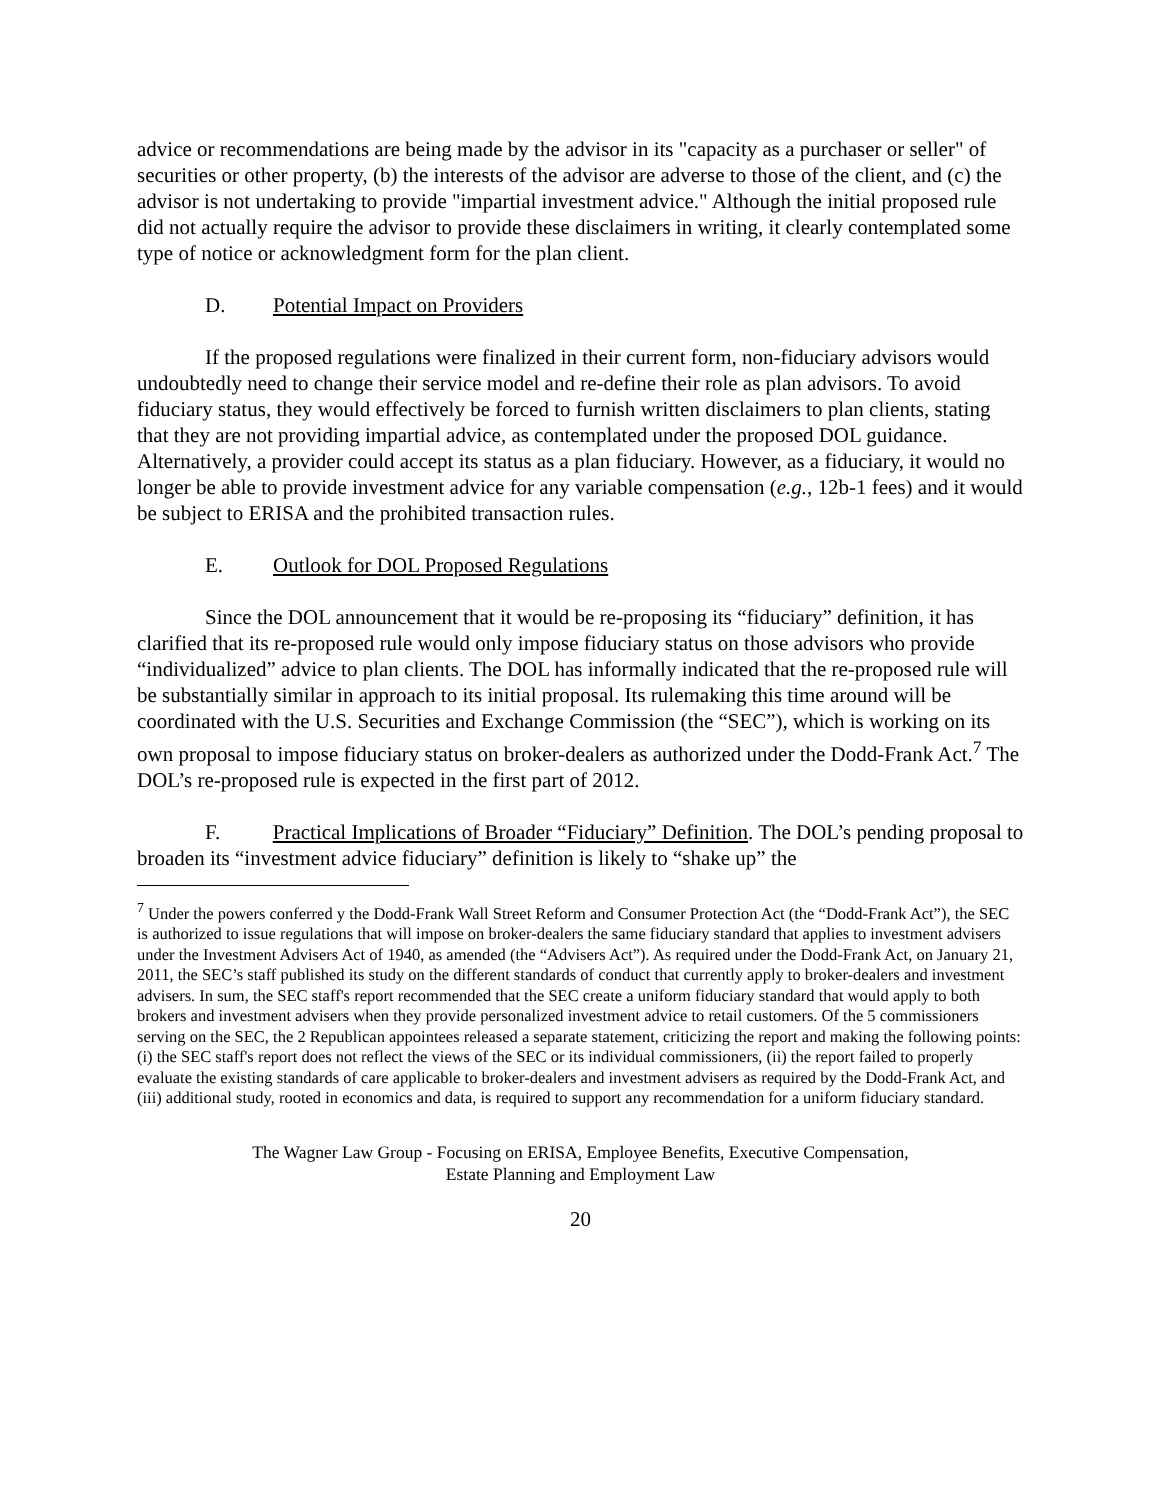advice or recommendations are being made by the advisor in its "capacity as a purchaser or seller" of securities or other property, (b) the interests of the advisor are adverse to those of the client, and (c) the advisor is not undertaking to provide "impartial investment advice." Although the initial proposed rule did not actually require the advisor to provide these disclaimers in writing, it clearly contemplated some type of notice or acknowledgment form for the plan client.
D. Potential Impact on Providers
If the proposed regulations were finalized in their current form, non-fiduciary advisors would undoubtedly need to change their service model and re-define their role as plan advisors. To avoid fiduciary status, they would effectively be forced to furnish written disclaimers to plan clients, stating that they are not providing impartial advice, as contemplated under the proposed DOL guidance. Alternatively, a provider could accept its status as a plan fiduciary. However, as a fiduciary, it would no longer be able to provide investment advice for any variable compensation (e.g., 12b-1 fees) and it would be subject to ERISA and the prohibited transaction rules.
E. Outlook for DOL Proposed Regulations
Since the DOL announcement that it would be re-proposing its “fiduciary” definition, it has clarified that its re-proposed rule would only impose fiduciary status on those advisors who provide “individualized” advice to plan clients. The DOL has informally indicated that the re-proposed rule will be substantially similar in approach to its initial proposal. Its rulemaking this time around will be coordinated with the U.S. Securities and Exchange Commission (the “SEC”), which is working on its own proposal to impose fiduciary status on broker-dealers as authorized under the Dodd-Frank Act.<sup>7</sup> The DOL’s re-proposed rule is expected in the first part of 2012.
F. Practical Implications of Broader “Fiduciary” Definition. The DOL’s pending proposal to broaden its “investment advice fiduciary” definition is likely to “shake up” the
<sup>7</sup> Under the powers conferred y the Dodd-Frank Wall Street Reform and Consumer Protection Act (the “Dodd-Frank Act”), the SEC is authorized to issue regulations that will impose on broker-dealers the same fiduciary standard that applies to investment advisers under the Investment Advisers Act of 1940, as amended (the “Advisers Act”). As required under the Dodd-Frank Act, on January 21, 2011, the SEC’s staff published its study on the different standards of conduct that currently apply to broker-dealers and investment advisers. In sum, the SEC staff's report recommended that the SEC create a uniform fiduciary standard that would apply to both brokers and investment advisers when they provide personalized investment advice to retail customers. Of the 5 commissioners serving on the SEC, the 2 Republican appointees released a separate statement, criticizing the report and making the following points: (i) the SEC staff's report does not reflect the views of the SEC or its individual commissioners, (ii) the report failed to properly evaluate the existing standards of care applicable to broker-dealers and investment advisers as required by the Dodd-Frank Act, and (iii) additional study, rooted in economics and data, is required to support any recommendation for a uniform fiduciary standard.
The Wagner Law Group - Focusing on ERISA, Employee Benefits, Executive Compensation,
Estate Planning and Employment Law
20